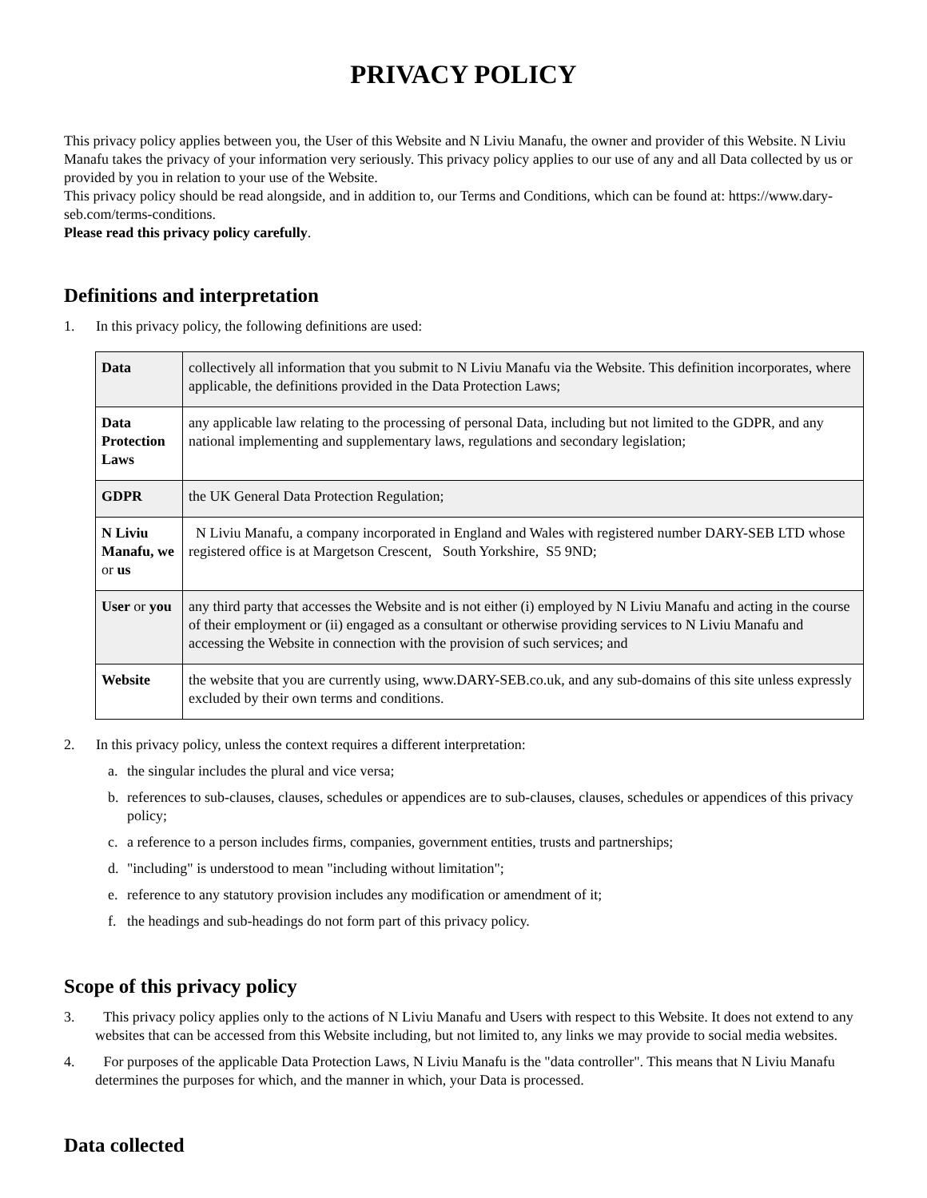PRIVACY POLICY
This privacy policy applies between you, the User of this Website and N Liviu Manafu, the owner and provider of this Website. N Liviu Manafu takes the privacy of your information very seriously. This privacy policy applies to our use of any and all Data collected by us or provided by you in relation to your use of the Website.
This privacy policy should be read alongside, and in addition to, our Terms and Conditions, which can be found at: https://www.dary-seb.com/terms-conditions.
Please read this privacy policy carefully.
Definitions and interpretation
1. In this privacy policy, the following definitions are used:
| Data | collectively all information that you submit to N Liviu Manafu via the Website. This definition incorporates, where applicable, the definitions provided in the Data Protection Laws; |
| Data Protection Laws | any applicable law relating to the processing of personal Data, including but not limited to the GDPR, and any national implementing and supplementary laws, regulations and secondary legislation; |
| GDPR | the UK General Data Protection Regulation; |
| N Liviu Manafu, we or us | N Liviu Manafu, a company incorporated in England and Wales with registered number DARY-SEB LTD whose registered office is at Margetson Crescent, South Yorkshire, S5 9ND; |
| User or you | any third party that accesses the Website and is not either (i) employed by N Liviu Manafu and acting in the course of their employment or (ii) engaged as a consultant or otherwise providing services to N Liviu Manafu and accessing the Website in connection with the provision of such services; and |
| Website | the website that you are currently using, www.DARY-SEB.co.uk, and any sub-domains of this site unless expressly excluded by their own terms and conditions. |
2. In this privacy policy, unless the context requires a different interpretation:
a. the singular includes the plural and vice versa;
b. references to sub-clauses, clauses, schedules or appendices are to sub-clauses, clauses, schedules or appendices of this privacy policy;
c. a reference to a person includes firms, companies, government entities, trusts and partnerships;
d. "including" is understood to mean "including without limitation";
e. reference to any statutory provision includes any modification or amendment of it;
f. the headings and sub-headings do not form part of this privacy policy.
Scope of this privacy policy
3. This privacy policy applies only to the actions of N Liviu Manafu and Users with respect to this Website. It does not extend to any websites that can be accessed from this Website including, but not limited to, any links we may provide to social media websites.
4. For purposes of the applicable Data Protection Laws, N Liviu Manafu is the "data controller". This means that N Liviu Manafu determines the purposes for which, and the manner in which, your Data is processed.
Data collected